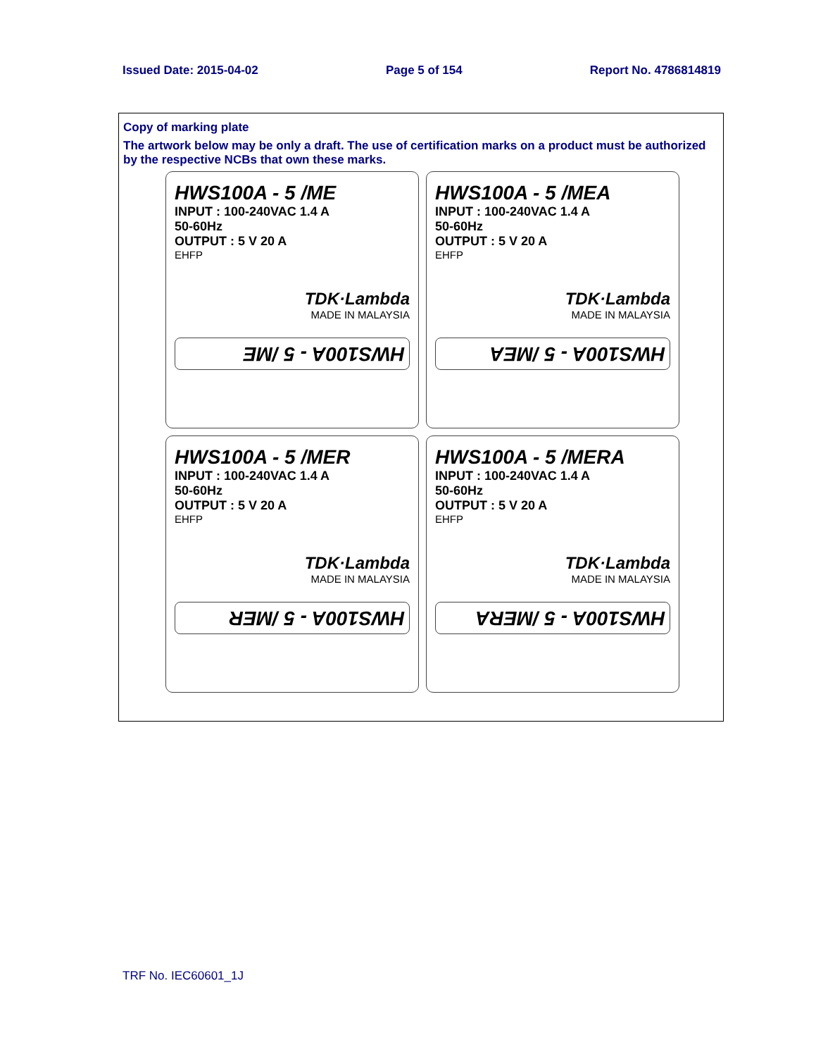Issued Date: 2015-04-02 Page 5 of 154 Report No. 4786814819
Copy of marking plate
The artwork below may be only a draft. The use of certification marks on a product must be authorized by the respective NCBs that own these marks.
HWS100A - 5 /ME
INPUT : 100-240VAC 1.4 A
50-60Hz
OUTPUT : 5 V 20 A
EHFP
TDK·Lambda
MADE IN MALAYSIA
HWS100A - 5 /ME
HWS100A - 5 /MEA
INPUT : 100-240VAC 1.4 A
50-60Hz
OUTPUT : 5 V 20 A
EHFP
TDK·Lambda
MADE IN MALAYSIA
HWS100A - 5 /MEA
HWS100A - 5 /MER
INPUT : 100-240VAC 1.4 A
50-60Hz
OUTPUT : 5 V 20 A
EHFP
TDK·Lambda
MADE IN MALAYSIA
HWS100A - 5 /MER
HWS100A - 5 /MERA
INPUT : 100-240VAC 1.4 A
50-60Hz
OUTPUT : 5 V 20 A
EHFP
TDK·Lambda
MADE IN MALAYSIA
HWS100A - 5 /MERA
TRF No. IEC60601_1J